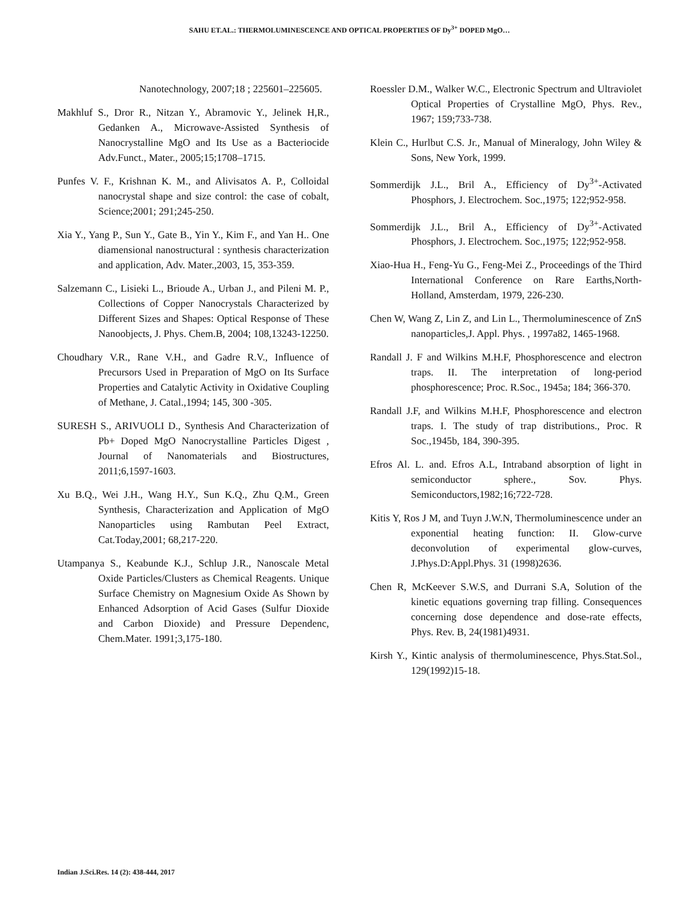SAHU ET.AL.: THERMOLUMINESCENCE AND OPTICAL PROPERTIES OF Dy<sup>3+</sup> DOPED MgO…
Nanotechnology, 2007;18 ; 225601–225605.
Makhluf S., Dror R., Nitzan Y., Abramovic Y., Jelinek H,R., Gedanken A., Microwave-Assisted Synthesis of Nanocrystalline MgO and Its Use as a Bacteriocide Adv.Funct., Mater., 2005;15;1708–1715.
Punfes V. F., Krishnan K. M., and Alivisatos A. P., Colloidal nanocrystal shape and size control: the case of cobalt, Science;2001; 291;245-250.
Xia Y., Yang P., Sun Y., Gate B., Yin Y., Kim F., and Yan H.. One diamensional nanostructural : synthesis characterization and application, Adv. Mater.,2003, 15, 353-359.
Salzemann C., Lisieki L., Brioude A., Urban J., and Pileni M. P., Collections of Copper Nanocrystals Characterized by Different Sizes and Shapes: Optical Response of These Nanoobjects, J. Phys. Chem.B, 2004; 108,13243-12250.
Choudhary V.R., Rane V.H., and Gadre R.V., Influence of Precursors Used in Preparation of MgO on Its Surface Properties and Catalytic Activity in Oxidative Coupling of Methane, J. Catal.,1994; 145, 300 -305.
SURESH S., ARIVUOLI D., Synthesis And Characterization of Pb+ Doped MgO Nanocrystalline Particles Digest , Journal of Nanomaterials and Biostructures, 2011;6,1597-1603.
Xu B.Q., Wei J.H., Wang H.Y., Sun K.Q., Zhu Q.M., Green Synthesis, Characterization and Application of MgO Nanoparticles using Rambutan Peel Extract, Cat.Today,2001; 68,217-220.
Utampanya S., Keabunde K.J., Schlup J.R., Nanoscale Metal Oxide Particles/Clusters as Chemical Reagents. Unique Surface Chemistry on Magnesium Oxide As Shown by Enhanced Adsorption of Acid Gases (Sulfur Dioxide and Carbon Dioxide) and Pressure Dependenc, Chem.Mater. 1991;3,175-180.
Roessler D.M., Walker W.C., Electronic Spectrum and Ultraviolet Optical Properties of Crystalline MgO, Phys. Rev., 1967; 159;733-738.
Klein C., Hurlbut C.S. Jr., Manual of Mineralogy, John Wiley & Sons, New York, 1999.
Sommerdijk J.L., Bril A., Efficiency of Dy<sup>3+</sup>-Activated Phosphors, J. Electrochem. Soc.,1975; 122;952-958.
Sommerdijk J.L., Bril A., Efficiency of Dy<sup>3+</sup>-Activated Phosphors, J. Electrochem. Soc.,1975; 122;952-958.
Xiao-Hua H., Feng-Yu G., Feng-Mei Z., Proceedings of the Third International Conference on Rare Earths,North-Holland, Amsterdam, 1979, 226-230.
Chen W, Wang Z, Lin Z, and Lin L., Thermoluminescence of ZnS nanoparticles,J. Appl. Phys. , 1997a82, 1465-1968.
Randall J. F and Wilkins M.H.F, Phosphorescence and electron traps. II. The interpretation of long-period phosphorescence; Proc. R.Soc., 1945a; 184; 366-370.
Randall J.F, and Wilkins M.H.F, Phosphorescence and electron traps. I. The study of trap distributions., Proc. R Soc.,1945b, 184, 390-395.
Efros Al. L. and. Efros A.L, Intraband absorption of light in semiconductor sphere., Sov. Phys. Semiconductors,1982;16;722-728.
Kitis Y, Ros J M, and Tuyn J.W.N, Thermoluminescence under an exponential heating function: II. Glow-curve deconvolution of experimental glow-curves, J.Phys.D:Appl.Phys. 31 (1998)2636.
Chen R, McKeever S.W.S, and Durrani S.A, Solution of the kinetic equations governing trap filling. Consequences concerning dose dependence and dose-rate effects, Phys. Rev. B, 24(1981)4931.
Kirsh Y., Kintic analysis of thermoluminescence, Phys.Stat.Sol., 129(1992)15-18.
Indian J.Sci.Res. 14 (2): 438-444, 2017